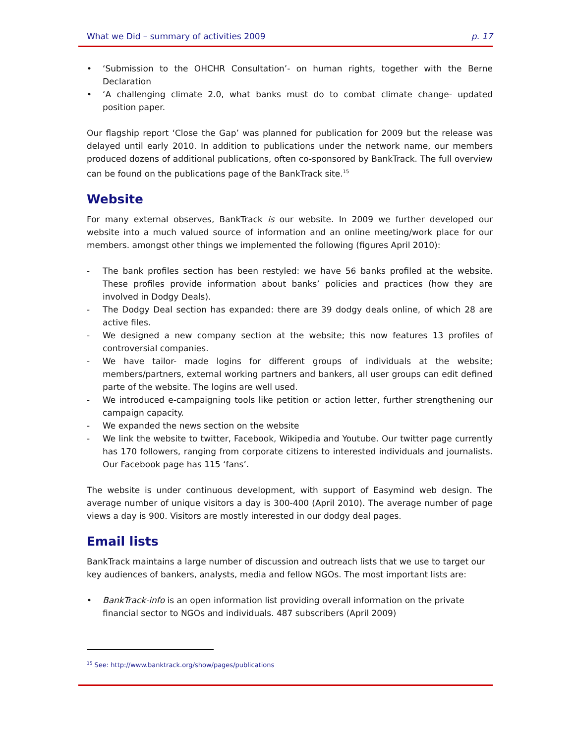What we Did – summary of activities 2009 p. 17
• ‘Submission to the OHCHR Consultation’- on human rights, together with the Berne Declaration
• ‘A challenging climate 2.0, what banks must do to combat climate change- updated position paper.
Our flagship report ‘Close the Gap’ was planned for publication for 2009 but the release was delayed until early 2010. In addition to publications under the network name, our members produced dozens of additional publications, often co-sponsored by BankTrack. The full overview can be found on the publications page of the BankTrack site.<sup>15</sup>
Website
For many external observes, BankTrack is our website. In 2009 we further developed our website into a much valued source of information and an online meeting/work place for our members. amongst other things we implemented the following (figures April 2010):
- The bank profiles section has been restyled: we have 56 banks profiled at the website. These profiles provide information about banks’ policies and practices (how they are involved in Dodgy Deals).
- The Dodgy Deal section has expanded: there are 39 dodgy deals online, of which 28 are active files.
- We designed a new company section at the website; this now features 13 profiles of controversial companies.
- We have tailor- made logins for different groups of individuals at the website; members/partners, external working partners and bankers, all user groups can edit defined parte of the website. The logins are well used.
- We introduced e-campaigning tools like petition or action letter, further strengthening our campaign capacity.
- We expanded the news section on the website
- We link the website to twitter, Facebook, Wikipedia and Youtube. Our twitter page currently has 170 followers, ranging from corporate citizens to interested individuals and journalists. Our Facebook page has 115 ‘fans’.
The website is under continuous development, with support of Easymind web design. The average number of unique visitors a day is 300-400 (April 2010). The average number of page views a day is 900. Visitors are mostly interested in our dodgy deal pages.
Email lists
BankTrack maintains a large number of discussion and outreach lists that we use to target our key audiences of bankers, analysts, media and fellow NGOs. The most important lists are:
• BankTrack-info is an open information list providing overall information on the private financial sector to NGOs and individuals. 487 subscribers (April 2009)
<sup>15</sup> See: http://www.banktrack.org/show/pages/publications